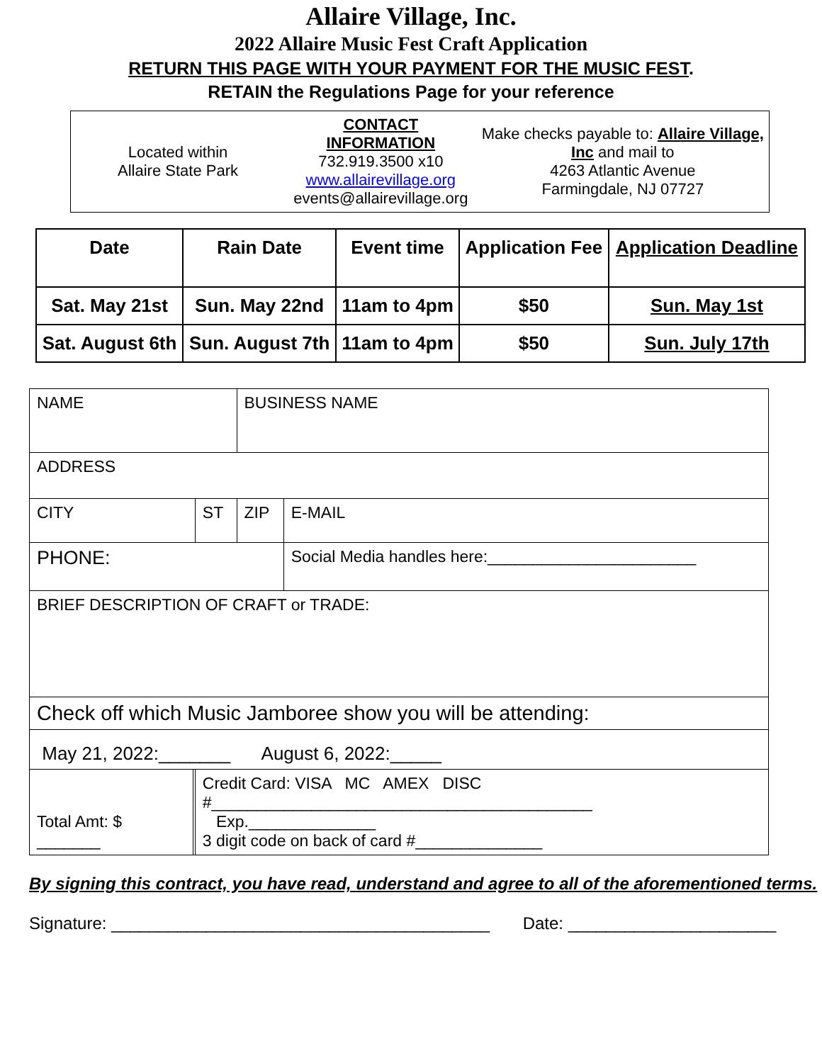Allaire Village, Inc.
2022 Allaire Music Fest Craft Application
RETURN THIS PAGE WITH YOUR PAYMENT FOR THE MUSIC FEST.
RETAIN the Regulations Page for your reference
| Located within Allaire State Park | CONTACT INFORMATION 732.919.3500 x10 www.allairevillage.org events@allairevillage.org | Make checks payable to: Allaire Village, Inc and mail to 4263 Atlantic Avenue Farmingdale, NJ 07727 |
| Date | Rain Date | Event time | Application Fee | Application Deadline |
| --- | --- | --- | --- | --- |
| Sat. May 21st | Sun. May 22nd | 11am to 4pm | $50 | Sun. May 1st |
| Sat. August 6th | Sun. August 7th | 11am to 4pm | $50 | Sun. July 17th |
| NAME | | | BUSINESS NAME | |
| ADDRESS | | | | |
| CITY | | ST | ZIP | E-MAIL |
| PHONE: | | | | Social Media handles here:_______________________ |
| BRIEF DESCRIPTION OF CRAFT or TRADE: | | | | |
| Check off which Music Jamboree show you will be attending: | | | | |
| May 21, 2022:_______ August 6, 2022:_____ | | | | |
| Total Amt: $ _______ | | Credit Card: VISA MC AMEX DISC #__________________________________________ Exp.______________ 3 digit code on back of card #______________ | | |
By signing this contract, you have read, understand and agree to all of the aforementioned terms.
Signature: ________________________________________ Date: ______________________